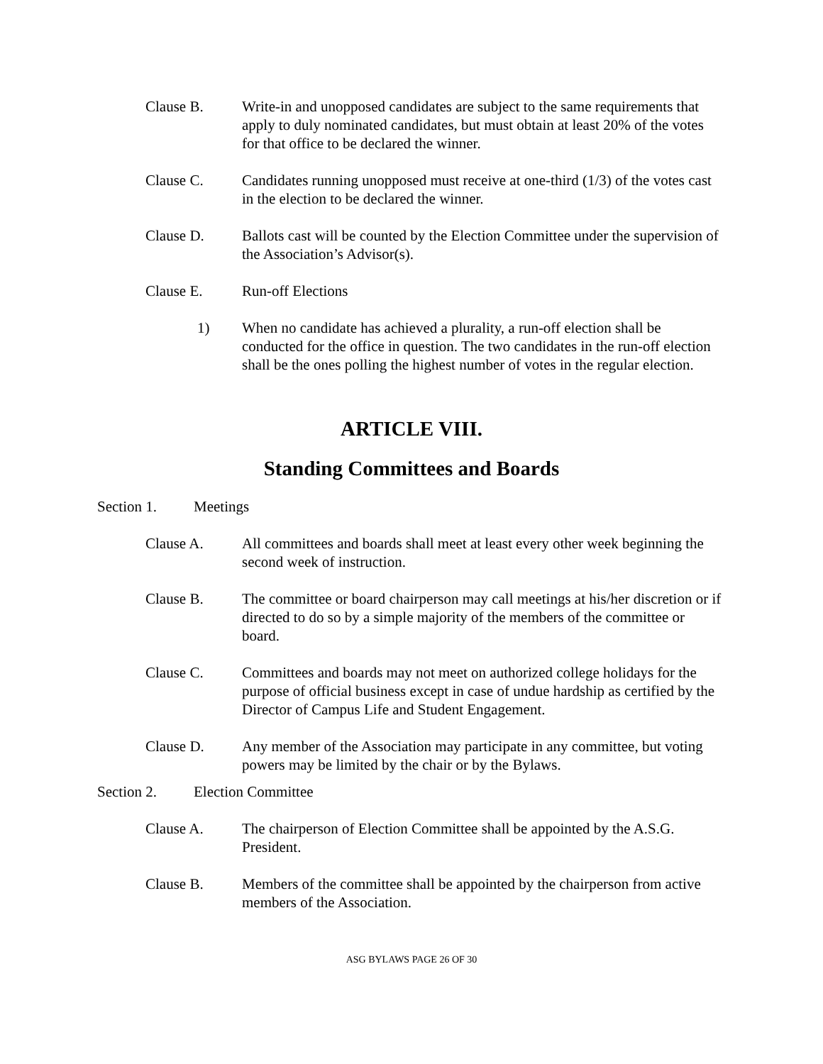Clause B. Write-in and unopposed candidates are subject to the same requirements that apply to duly nominated candidates, but must obtain at least 20% of the votes for that office to be declared the winner.
Clause C. Candidates running unopposed must receive at one-third (1/3) of the votes cast in the election to be declared the winner.
Clause D. Ballots cast will be counted by the Election Committee under the supervision of the Association’s Advisor(s).
Clause E. Run-off Elections
1) When no candidate has achieved a plurality, a run-off election shall be conducted for the office in question. The two candidates in the run-off election shall be the ones polling the highest number of votes in the regular election.
ARTICLE VIII.
Standing Committees and Boards
Section 1. Meetings
Clause A. All committees and boards shall meet at least every other week beginning the second week of instruction.
Clause B. The committee or board chairperson may call meetings at his/her discretion or if directed to do so by a simple majority of the members of the committee or board.
Clause C. Committees and boards may not meet on authorized college holidays for the purpose of official business except in case of undue hardship as certified by the Director of Campus Life and Student Engagement.
Clause D. Any member of the Association may participate in any committee, but voting powers may be limited by the chair or by the Bylaws.
Section 2. Election Committee
Clause A. The chairperson of Election Committee shall be appointed by the A.S.G. President.
Clause B. Members of the committee shall be appointed by the chairperson from active members of the Association.
ASG BYLAWS PAGE 26 OF 30